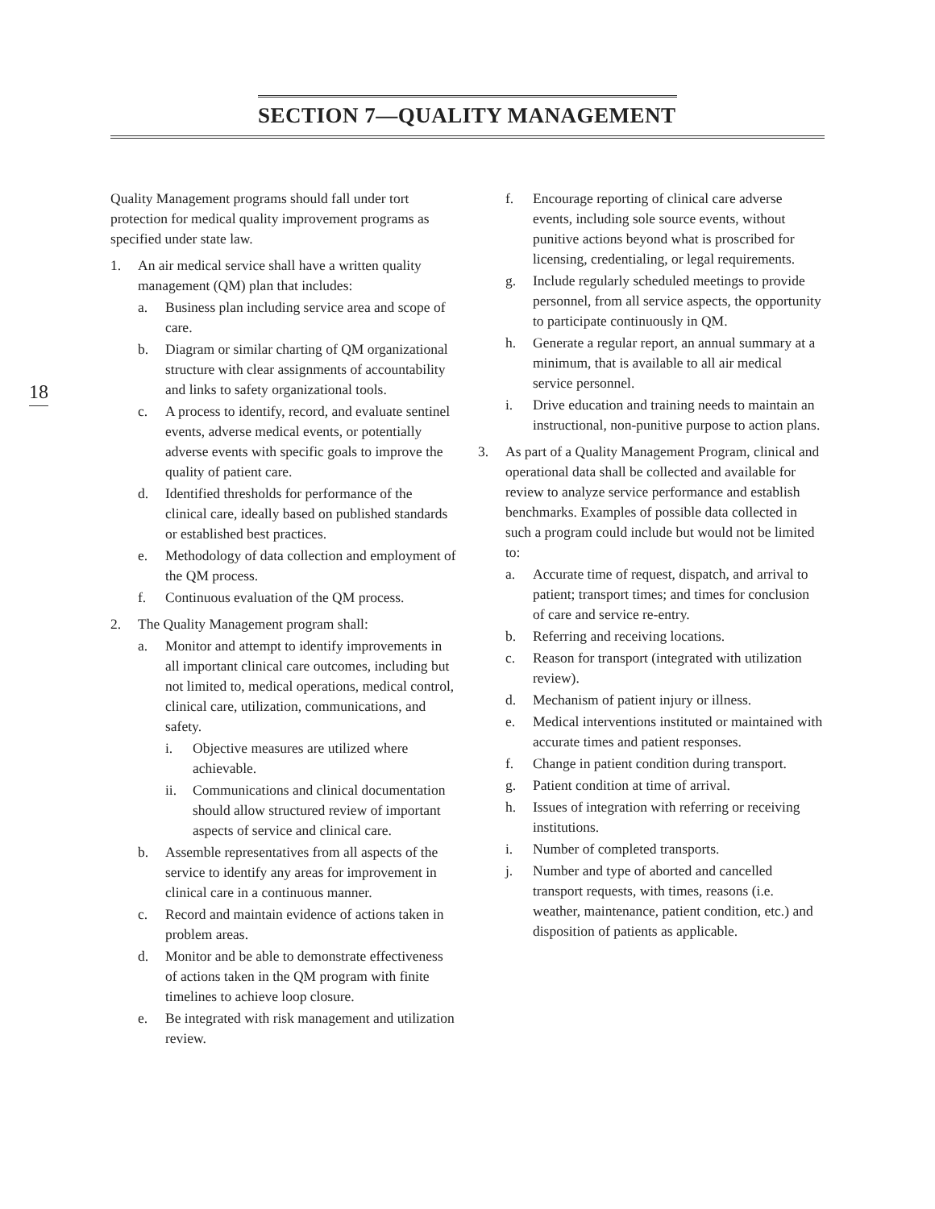SECTION 7—QUALITY MANAGEMENT
18
Quality Management programs should fall under tort protection for medical quality improvement programs as specified under state law.
1. An air medical service shall have a written quality management (QM) plan that includes:
a. Business plan including service area and scope of care.
b. Diagram or similar charting of QM organizational structure with clear assignments of accountability and links to safety organizational tools.
c. A process to identify, record, and evaluate sentinel events, adverse medical events, or potentially adverse events with specific goals to improve the quality of patient care.
d. Identified thresholds for performance of the clinical care, ideally based on published standards or established best practices.
e. Methodology of data collection and employment of the QM process.
f. Continuous evaluation of the QM process.
2. The Quality Management program shall:
a. Monitor and attempt to identify improvements in all important clinical care outcomes, including but not limited to, medical operations, medical control, clinical care, utilization, communications, and safety.
i. Objective measures are utilized where achievable.
ii. Communications and clinical documentation should allow structured review of important aspects of service and clinical care.
b. Assemble representatives from all aspects of the service to identify any areas for improvement in clinical care in a continuous manner.
c. Record and maintain evidence of actions taken in problem areas.
d. Monitor and be able to demonstrate effectiveness of actions taken in the QM program with finite timelines to achieve loop closure.
e. Be integrated with risk management and utilization review.
f. Encourage reporting of clinical care adverse events, including sole source events, without punitive actions beyond what is proscribed for licensing, credentialing, or legal requirements.
g. Include regularly scheduled meetings to provide personnel, from all service aspects, the opportunity to participate continuously in QM.
h. Generate a regular report, an annual summary at a minimum, that is available to all air medical service personnel.
i. Drive education and training needs to maintain an instructional, non-punitive purpose to action plans.
3. As part of a Quality Management Program, clinical and operational data shall be collected and available for review to analyze service performance and establish benchmarks. Examples of possible data collected in such a program could include but would not be limited to:
a. Accurate time of request, dispatch, and arrival to patient; transport times; and times for conclusion of care and service re-entry.
b. Referring and receiving locations.
c. Reason for transport (integrated with utilization review).
d. Mechanism of patient injury or illness.
e. Medical interventions instituted or maintained with accurate times and patient responses.
f. Change in patient condition during transport.
g. Patient condition at time of arrival.
h. Issues of integration with referring or receiving institutions.
i. Number of completed transports.
j. Number and type of aborted and cancelled transport requests, with times, reasons (i.e. weather, maintenance, patient condition, etc.) and disposition of patients as applicable.